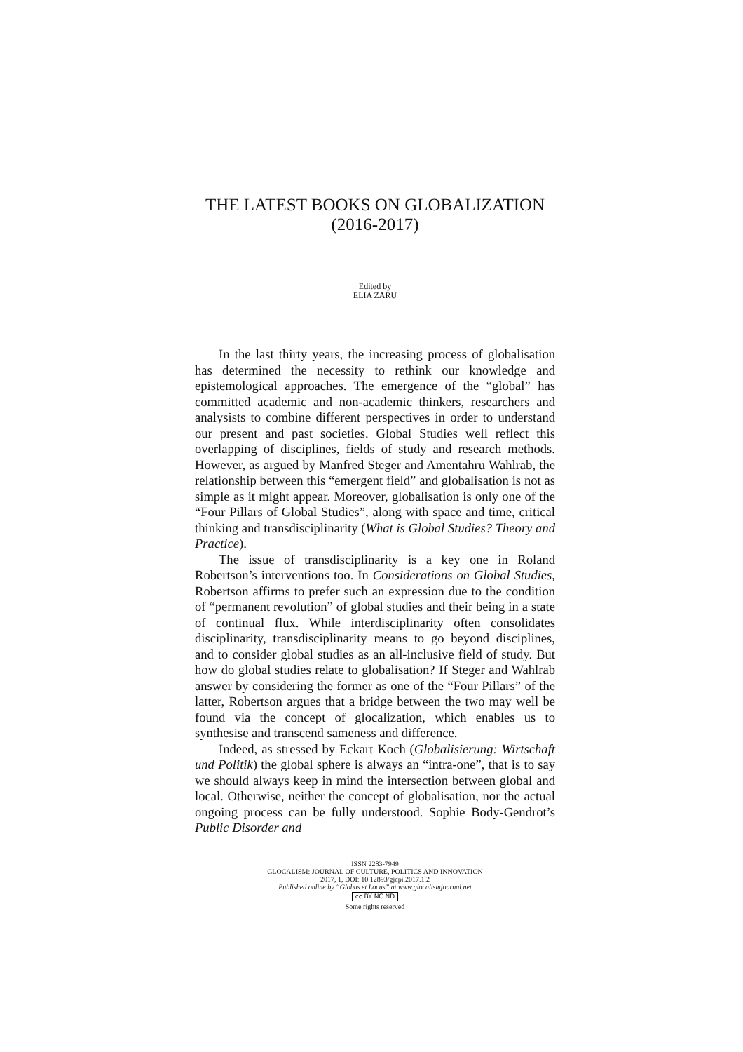THE LATEST BOOKS ON GLOBALIZATION
(2016-2017)
Edited by
ELIA ZARU
In the last thirty years, the increasing process of globalisation has determined the necessity to rethink our knowledge and epistemological approaches. The emergence of the “global” has committed academic and non-academic thinkers, researchers and analysists to combine different perspectives in order to understand our present and past societies. Global Studies well reflect this overlapping of disciplines, fields of study and research methods. However, as argued by Manfred Steger and Amentahru Wahlrab, the relationship between this “emergent field” and globalisation is not as simple as it might appear. Moreover, globalisation is only one of the “Four Pillars of Global Studies”, along with space and time, critical thinking and transdisciplinarity (What is Global Studies? Theory and Practice).
The issue of transdisciplinarity is a key one in Roland Robertson’s interventions too. In Considerations on Global Studies, Robertson affirms to prefer such an expression due to the condition of “permanent revolution” of global studies and their being in a state of continual flux. While interdisciplinarity often consolidates disciplinarity, transdisciplinarity means to go beyond disciplines, and to consider global studies as an all-inclusive field of study. But how do global studies relate to globalisation? If Steger and Wahlrab answer by considering the former as one of the “Four Pillars” of the latter, Robertson argues that a bridge between the two may well be found via the concept of glocalization, which enables us to synthesise and transcend sameness and difference.
Indeed, as stressed by Eckart Koch (Globalisierung: Wirtschaft und Politik) the global sphere is always an “intra-one”, that is to say we should always keep in mind the intersection between global and local. Otherwise, neither the concept of globalisation, nor the actual ongoing process can be fully understood. Sophie Body-Gendrot’s Public Disorder and
ISSN 2283-7949
GLOCALISM: JOURNAL OF CULTURE, POLITICS AND INNOVATION
2017, 1, DOI: 10.12893/gjcpi.2017.1.2
Published online by “Globus et Locus” at www.glocalismjournal.net
cc BY NC ND
Some rights reserved